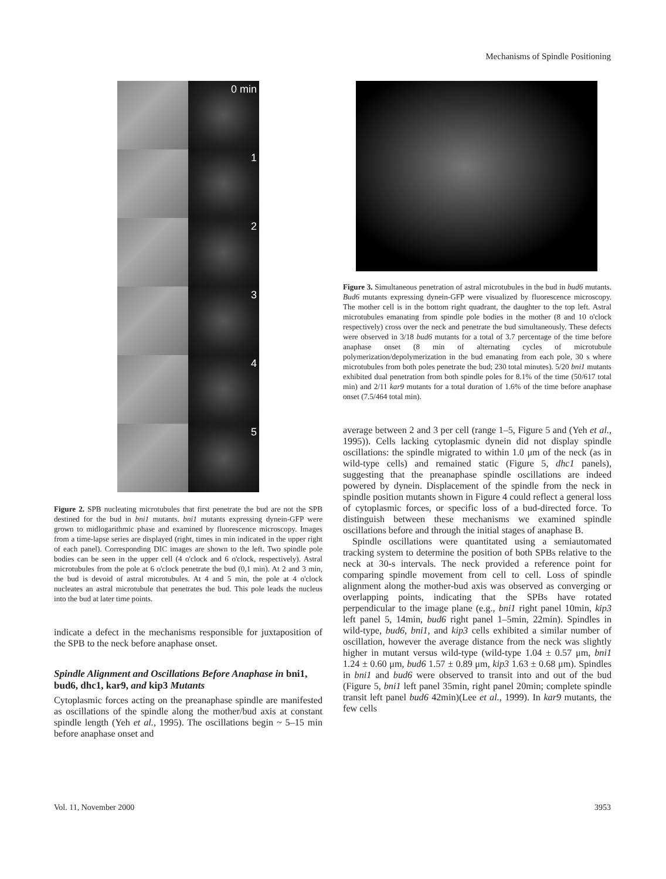Mechanisms of Spindle Positioning
0 min
1
2
3
4
5
Figure 2. SPB nucleating microtubules that first penetrate the bud are not the SPB destined for the bud in bni1 mutants. bni1 mutants expressing dynein-GFP were grown to midlogarithmic phase and examined by fluorescence microscopy. Images from a time-lapse series are displayed (right, times in min indicated in the upper right of each panel). Corresponding DIC images are shown to the left. Two spindle pole bodies can be seen in the upper cell (4 o'clock and 6 o'clock, respectively). Astral microtubules from the pole at 6 o'clock penetrate the bud (0,1 min). At 2 and 3 min, the bud is devoid of astral microtubules. At 4 and 5 min, the pole at 4 o'clock nucleates an astral microtubule that penetrates the bud. This pole leads the nucleus into the bud at later time points.
indicate a defect in the mechanisms responsible for juxtaposition of the SPB to the neck before anaphase onset.
Spindle Alignment and Oscillations Before Anaphase in bni1, bud6, dhc1, kar9, and kip3 Mutants
Cytoplasmic forces acting on the preanaphase spindle are manifested as oscillations of the spindle along the mother/bud axis at constant spindle length (Yeh et al., 1995). The oscillations begin ~ 5–15 min before anaphase onset and
Figure 3. Simultaneous penetration of astral microtubules in the bud in bud6 mutants. Bud6 mutants expressing dynein-GFP were visualized by fluorescence microscopy. The mother cell is in the bottom right quadrant, the daughter to the top left. Astral microtubules emanating from spindle pole bodies in the mother (8 and 10 o'clock respectively) cross over the neck and penetrate the bud simultaneously. These defects were observed in 3/18 bud6 mutants for a total of 3.7 percentage of the time before anaphase onset (8 min of alternating cycles of microtubule polymerization/depolymerization in the bud emanating from each pole, 30 s where microtubules from both poles penetrate the bud; 230 total minutes). 5/20 bni1 mutants exhibited dual penetration from both spindle poles for 8.1% of the time (50/617 total min) and 2/11 kar9 mutants for a total duration of 1.6% of the time before anaphase onset (7.5/464 total min).
average between 2 and 3 per cell (range 1–5, Figure 5 and (Yeh et al., 1995)). Cells lacking cytoplasmic dynein did not display spindle oscillations: the spindle migrated to within 1.0 μm of the neck (as in wild-type cells) and remained static (Figure 5, dhc1 panels), suggesting that the preanaphase spindle oscillations are indeed powered by dynein. Displacement of the spindle from the neck in spindle position mutants shown in Figure 4 could reflect a general loss of cytoplasmic forces, or specific loss of a bud-directed force. To distinguish between these mechanisms we examined spindle oscillations before and through the initial stages of anaphase B.
Spindle oscillations were quantitated using a semiautomated tracking system to determine the position of both SPBs relative to the neck at 30-s intervals. The neck provided a reference point for comparing spindle movement from cell to cell. Loss of spindle alignment along the mother-bud axis was observed as converging or overlapping points, indicating that the SPBs have rotated perpendicular to the image plane (e.g., bni1 right panel 10min, kip3 left panel 5, 14min, bud6 right panel 1–5min, 22min). Spindles in wild-type, bud6, bni1, and kip3 cells exhibited a similar number of oscillation, however the average distance from the neck was slightly higher in mutant versus wild-type (wild-type 1.04 ± 0.57 μm, bni1 1.24 ± 0.60 μm, bud6 1.57 ± 0.89 μm, kip3 1.63 ± 0.68 μm). Spindles in bni1 and bud6 were observed to transit into and out of the bud (Figure 5, bni1 left panel 35min, right panel 20min; complete spindle transit left panel bud6 42min)(Lee et al., 1999). In kar9 mutants, the few cells
Vol. 11, November 2000 3953